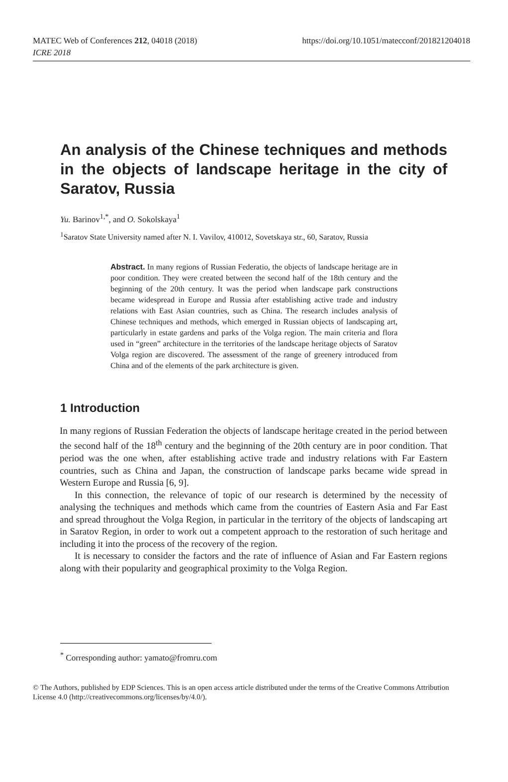MATEC Web of Conferences 212, 04018 (2018)
ICRE 2018
https://doi.org/10.1051/matecconf/201821204018
An analysis of the Chinese techniques and methods in the objects of landscape heritage in the city of Saratov, Russia
Yu. Barinov<sup>1,*</sup>, and O. Sokolskaya<sup>1</sup>
<sup>1</sup> Saratov State University named after N. I. Vavilov, 410012, Sovetskaya str., 60, Saratov, Russia
Abstract. In many regions of Russian Federatio, the objects of landscape heritage are in poor condition. They were created between the second half of the 18th century and the beginning of the 20th century. It was the period when landscape park constructions became widespread in Europe and Russia after establishing active trade and industry relations with East Asian countries, such as China. The research includes analysis of Chinese techniques and methods, which emerged in Russian objects of landscaping art, particularly in estate gardens and parks of the Volga region. The main criteria and flora used in “green” architecture in the territories of the landscape heritage objects of Saratov Volga region are discovered. The assessment of the range of greenery introduced from China and of the elements of the park architecture is given.
1 Introduction
In many regions of Russian Federation the objects of landscape heritage created in the period between the second half of the 18<sup>th</sup> century and the beginning of the 20th century are in poor condition. That period was the one when, after establishing active trade and industry relations with Far Eastern countries, such as China and Japan, the construction of landscape parks became wide spread in Western Europe and Russia [6, 9].
In this connection, the relevance of topic of our research is determined by the necessity of analysing the techniques and methods which came from the countries of Eastern Asia and Far East and spread throughout the Volga Region, in particular in the territory of the objects of landscaping art in Saratov Region, in order to work out a competent approach to the restoration of such heritage and including it into the process of the recovery of the region.
It is necessary to consider the factors and the rate of influence of Asian and Far Eastern regions along with their popularity and geographical proximity to the Volga Region.
<sup>*</sup> Corresponding author: yamato@fromru.com
© The Authors, published by EDP Sciences. This is an open access article distributed under the terms of the Creative Commons Attribution License 4.0 (http://creativecommons.org/licenses/by/4.0/).